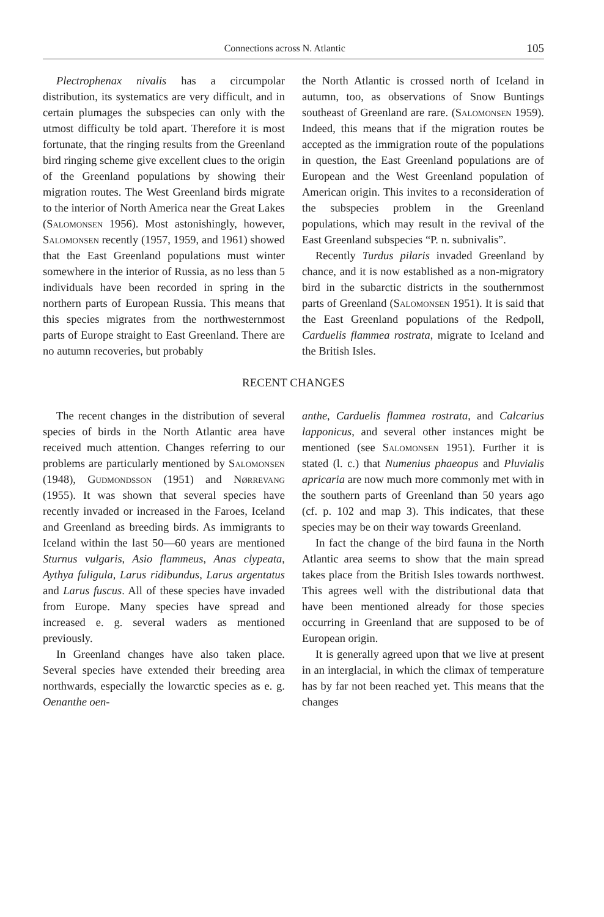Connections across N. Atlantic 105
Plectrophenax nivalis has a circumpolar distribution, its systematics are very difficult, and in certain plumages the subspecies can only with the utmost difficulty be told apart. Therefore it is most fortunate, that the ringing results from the Greenland bird ringing scheme give excellent clues to the origin of the Greenland populations by showing their migration routes. The West Greenland birds migrate to the interior of North America near the Great Lakes (Salomonsen 1956). Most astonishingly, however, Salomonsen recently (1957, 1959, and 1961) showed that the East Greenland populations must winter somewhere in the interior of Russia, as no less than 5 individuals have been recorded in spring in the northern parts of European Russia. This means that this species migrates from the northwesternmost parts of Europe straight to East Greenland. There are no autumn recoveries, but probably
the North Atlantic is crossed north of Iceland in autumn, too, as observations of Snow Buntings southeast of Greenland are rare. (Salomonsen 1959). Indeed, this means that if the migration routes be accepted as the immigration route of the populations in question, the East Greenland populations are of European and the West Greenland population of American origin. This invites to a reconsideration of the subspecies problem in the Greenland populations, which may result in the revival of the East Greenland subspecies “P. n. subnivalis”.
Recently Turdus pilaris invaded Greenland by chance, and it is now established as a non-migratory bird in the subarctic districts in the southernmost parts of Greenland (Salomonsen 1951). It is said that the East Greenland populations of the Redpoll, Carduelis flammea rostrata, migrate to Iceland and the British Isles.
RECENT CHANGES
The recent changes in the distribution of several species of birds in the North Atlantic area have received much attention. Changes referring to our problems are particularly mentioned by Salomonsen (1948), Gudmondsson (1951) and Nørrevang (1955). It was shown that several species have recently invaded or increased in the Faroes, Iceland and Greenland as breeding birds. As immigrants to Iceland within the last 50—60 years are mentioned Sturnus vulgaris, Asio flammeus, Anas clypeata, Aythya fuligula, Larus ridibundus, Larus argentatus and Larus fuscus. All of these species have invaded from Europe. Many species have spread and increased e. g. several waders as mentioned previously.
In Greenland changes have also taken place. Several species have extended their breeding area northwards, especially the lowarctic species as e. g. Oenanthe oen-
anthe, Carduelis flammea rostrata, and Calcarius lapponicus, and several other instances might be mentioned (see Salomonsen 1951). Further it is stated (l. c.) that Numenius phaeopus and Pluvialis apricaria are now much more commonly met with in the southern parts of Greenland than 50 years ago (cf. p. 102 and map 3). This indicates, that these species may be on their way towards Greenland.
In fact the change of the bird fauna in the North Atlantic area seems to show that the main spread takes place from the British Isles towards northwest. This agrees well with the distributional data that have been mentioned already for those species occurring in Greenland that are supposed to be of European origin.
It is generally agreed upon that we live at present in an interglacial, in which the climax of temperature has by far not been reached yet. This means that the changes